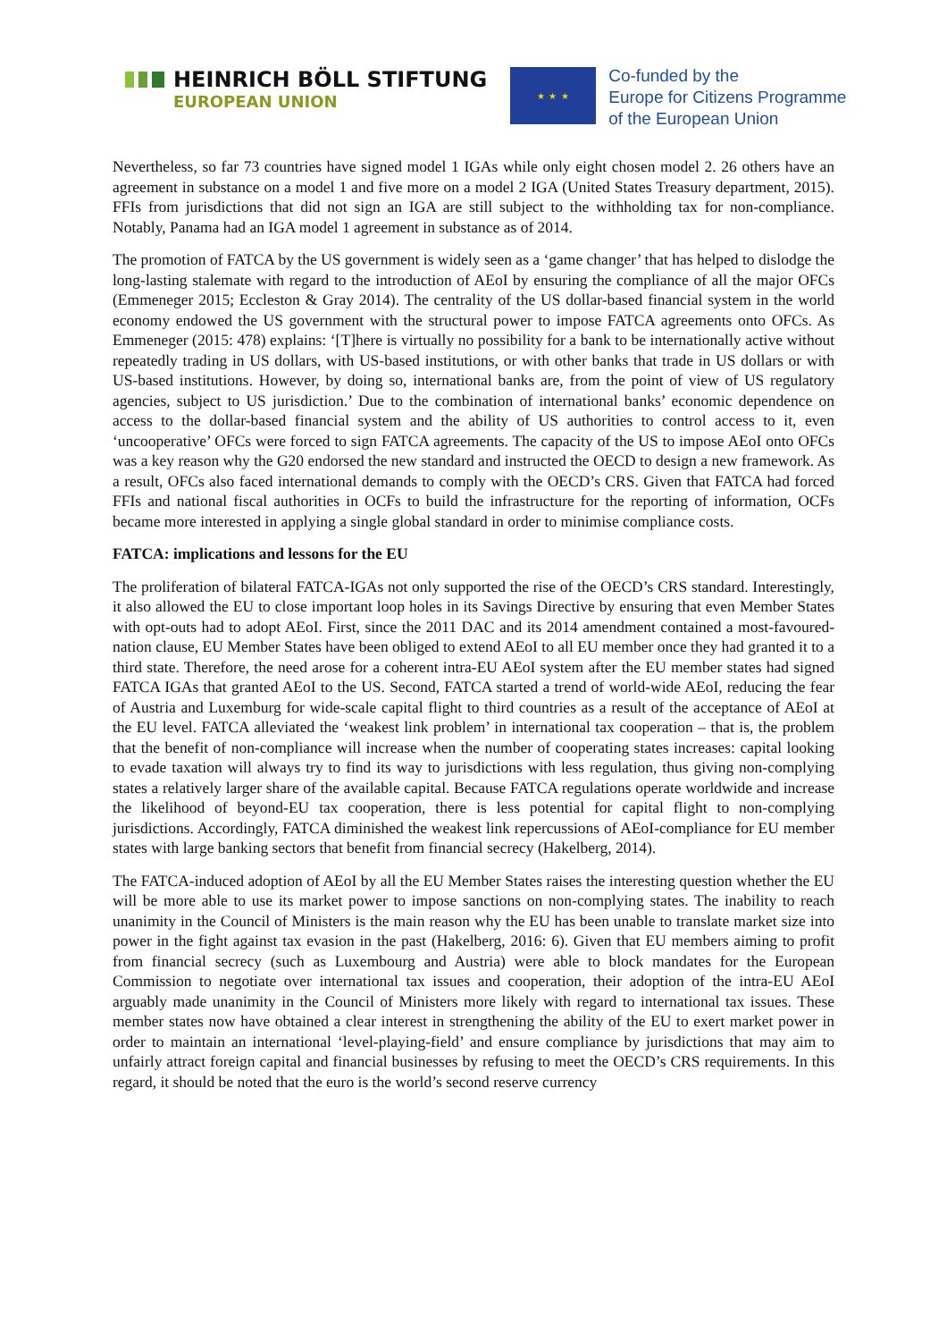HEINRICH BÖLL STIFTUNG
EUROPEAN UNION
★ ★ ★
Co-funded by the
Europe for Citizens Programme
of the European Union
Nevertheless, so far 73 countries have signed model 1 IGAs while only eight chosen model 2. 26 others have an agreement in substance on a model 1 and five more on a model 2 IGA (United States Treasury department, 2015). FFIs from jurisdictions that did not sign an IGA are still subject to the withholding tax for non-compliance. Notably, Panama had an IGA model 1 agreement in substance as of 2014.
The promotion of FATCA by the US government is widely seen as a ‘game changer’ that has helped to dislodge the long-lasting stalemate with regard to the introduction of AEoI by ensuring the compliance of all the major OFCs (Emmeneger 2015; Eccleston & Gray 2014). The centrality of the US dollar-based financial system in the world economy endowed the US government with the structural power to impose FATCA agreements onto OFCs. As Emmeneger (2015: 478) explains: ‘[T]here is virtually no possibility for a bank to be internationally active without repeatedly trading in US dollars, with US-based institutions, or with other banks that trade in US dollars or with US-based institutions. However, by doing so, international banks are, from the point of view of US regulatory agencies, subject to US jurisdiction.’ Due to the combination of international banks’ economic dependence on access to the dollar-based financial system and the ability of US authorities to control access to it, even ‘uncooperative’ OFCs were forced to sign FATCA agreements. The capacity of the US to impose AEoI onto OFCs was a key reason why the G20 endorsed the new standard and instructed the OECD to design a new framework. As a result, OFCs also faced international demands to comply with the OECD’s CRS. Given that FATCA had forced FFIs and national fiscal authorities in OCFs to build the infrastructure for the reporting of information, OCFs became more interested in applying a single global standard in order to minimise compliance costs.
FATCA: implications and lessons for the EU
The proliferation of bilateral FATCA-IGAs not only supported the rise of the OECD’s CRS standard. Interestingly, it also allowed the EU to close important loop holes in its Savings Directive by ensuring that even Member States with opt-outs had to adopt AEoI. First, since the 2011 DAC and its 2014 amendment contained a most-favoured-nation clause, EU Member States have been obliged to extend AEoI to all EU member once they had granted it to a third state. Therefore, the need arose for a coherent intra-EU AEoI system after the EU member states had signed FATCA IGAs that granted AEoI to the US. Second, FATCA started a trend of world-wide AEoI, reducing the fear of Austria and Luxemburg for wide-scale capital flight to third countries as a result of the acceptance of AEoI at the EU level. FATCA alleviated the ‘weakest link problem’ in international tax cooperation – that is, the problem that the benefit of non-compliance will increase when the number of cooperating states increases: capital looking to evade taxation will always try to find its way to jurisdictions with less regulation, thus giving non-complying states a relatively larger share of the available capital. Because FATCA regulations operate worldwide and increase the likelihood of beyond-EU tax cooperation, there is less potential for capital flight to non-complying jurisdictions. Accordingly, FATCA diminished the weakest link repercussions of AEoI-compliance for EU member states with large banking sectors that benefit from financial secrecy (Hakelberg, 2014).
The FATCA-induced adoption of AEoI by all the EU Member States raises the interesting question whether the EU will be more able to use its market power to impose sanctions on non-complying states. The inability to reach unanimity in the Council of Ministers is the main reason why the EU has been unable to translate market size into power in the fight against tax evasion in the past (Hakelberg, 2016: 6). Given that EU members aiming to profit from financial secrecy (such as Luxembourg and Austria) were able to block mandates for the European Commission to negotiate over international tax issues and cooperation, their adoption of the intra-EU AEoI arguably made unanimity in the Council of Ministers more likely with regard to international tax issues. These member states now have obtained a clear interest in strengthening the ability of the EU to exert market power in order to maintain an international ‘level-playing-field’ and ensure compliance by jurisdictions that may aim to unfairly attract foreign capital and financial businesses by refusing to meet the OECD’s CRS requirements. In this regard, it should be noted that the euro is the world’s second reserve currency